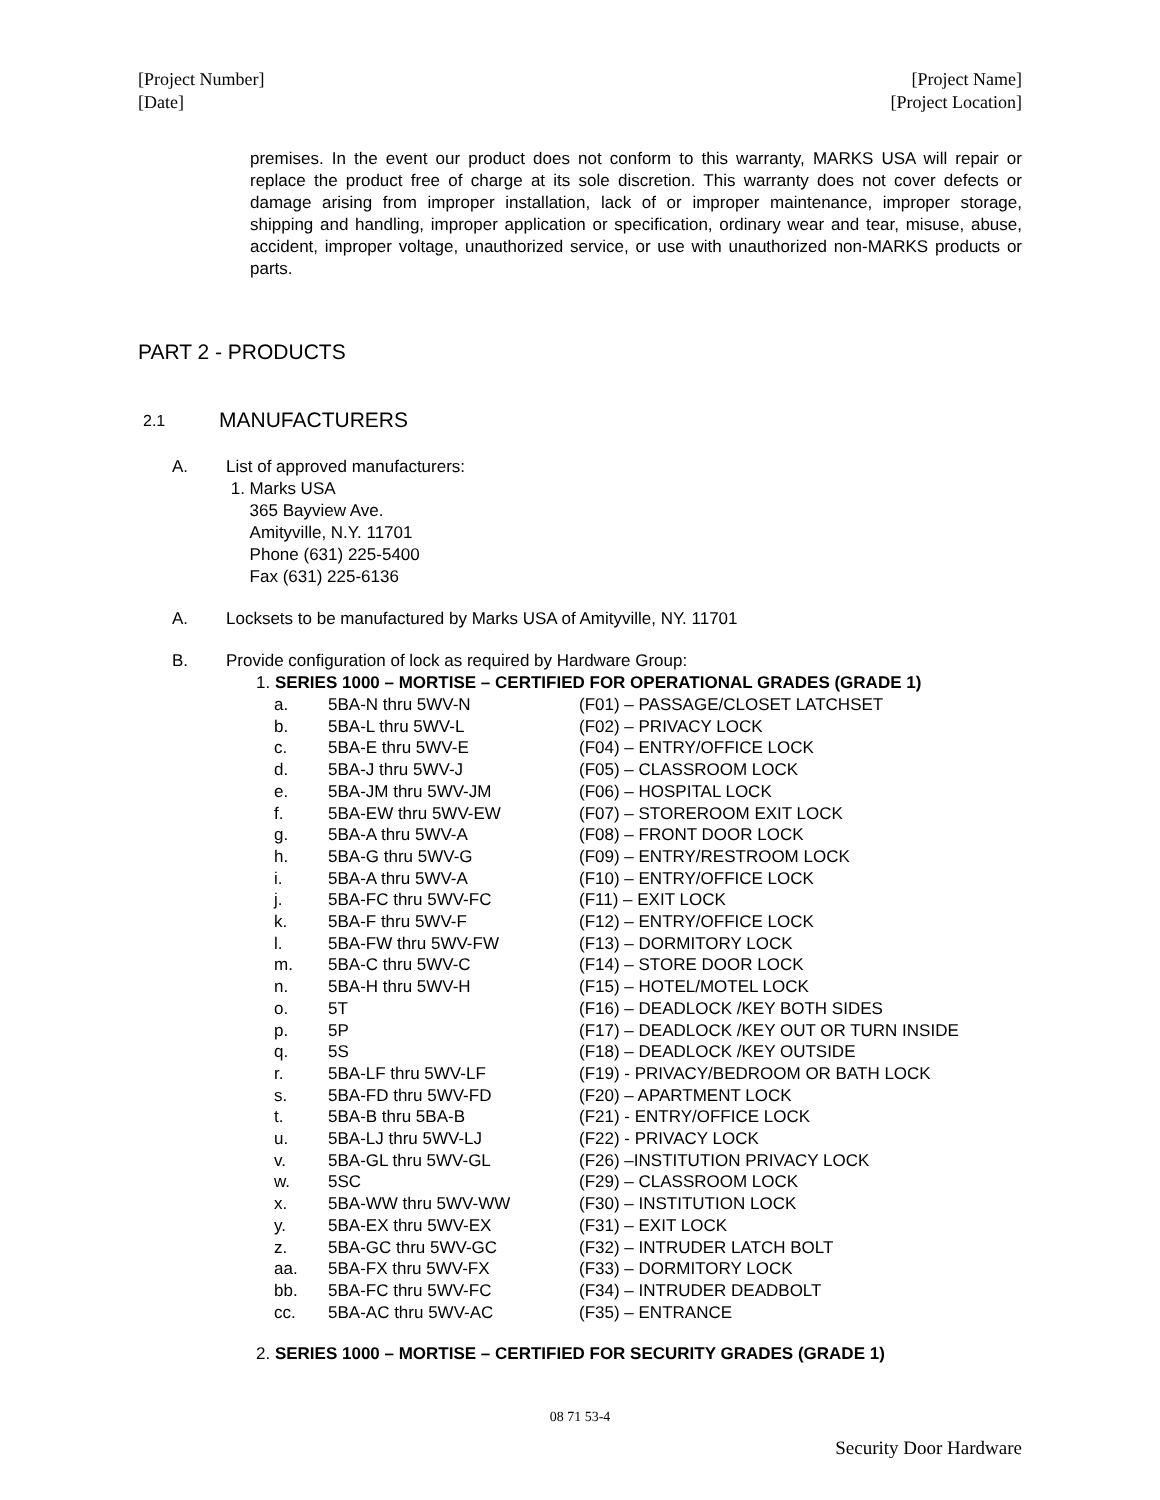[Project Number]
[Date]
[Project Name]
[Project Location]
premises. In the event our product does not conform to this warranty, MARKS USA will repair or replace the product free of charge at its sole discretion. This warranty does not cover defects or damage arising from improper installation, lack of or improper maintenance, improper storage, shipping and handling, improper application or specification, ordinary wear and tear, misuse, abuse, accident, improper voltage, unauthorized service, or use with unauthorized non-MARKS products or parts.
PART 2 - PRODUCTS
2.1 MANUFACTURERS
A. List of approved manufacturers:
1. Marks USA
365 Bayview Ave.
Amityville, N.Y. 11701
Phone (631) 225-5400
Fax (631) 225-6136
A. Locksets to be manufactured by Marks USA of Amityville, NY. 11701
B. Provide configuration of lock as required by Hardware Group:
1. SERIES 1000 – MORTISE – CERTIFIED FOR OPERATIONAL GRADES (GRADE 1)
| a. | 5BA-N thru 5WV-N | (F01) – PASSAGE/CLOSET LATCHSET |
| b. | 5BA-L thru 5WV-L | (F02) – PRIVACY LOCK |
| c. | 5BA-E thru 5WV-E | (F04) – ENTRY/OFFICE LOCK |
| d. | 5BA-J thru 5WV-J | (F05) – CLASSROOM LOCK |
| e. | 5BA-JM thru 5WV-JM | (F06) – HOSPITAL LOCK |
| f. | 5BA-EW thru 5WV-EW | (F07) – STOREROOM EXIT LOCK |
| g. | 5BA-A thru 5WV-A | (F08) – FRONT DOOR LOCK |
| h. | 5BA-G thru 5WV-G | (F09) – ENTRY/RESTROOM LOCK |
| i. | 5BA-A thru 5WV-A | (F10) – ENTRY/OFFICE LOCK |
| j. | 5BA-FC thru 5WV-FC | (F11) – EXIT LOCK |
| k. | 5BA-F thru 5WV-F | (F12) – ENTRY/OFFICE LOCK |
| l. | 5BA-FW thru 5WV-FW | (F13) – DORMITORY LOCK |
| m. | 5BA-C thru 5WV-C | (F14) – STORE DOOR LOCK |
| n. | 5BA-H thru 5WV-H | (F15) – HOTEL/MOTEL LOCK |
| o. | 5T | (F16) – DEADLOCK /KEY BOTH SIDES |
| p. | 5P | (F17) – DEADLOCK /KEY OUT OR TURN INSIDE |
| q. | 5S | (F18) – DEADLOCK /KEY OUTSIDE |
| r. | 5BA-LF thru 5WV-LF | (F19) - PRIVACY/BEDROOM OR BATH LOCK |
| s. | 5BA-FD thru 5WV-FD | (F20) – APARTMENT LOCK |
| t. | 5BA-B thru 5BA-B | (F21) - ENTRY/OFFICE LOCK |
| u. | 5BA-LJ thru 5WV-LJ | (F22) - PRIVACY LOCK |
| v. | 5BA-GL thru 5WV-GL | (F26) –INSTITUTION PRIVACY LOCK |
| w. | 5SC | (F29) – CLASSROOM LOCK |
| x. | 5BA-WW thru 5WV-WW | (F30) – INSTITUTION LOCK |
| y. | 5BA-EX thru 5WV-EX | (F31) – EXIT LOCK |
| z. | 5BA-GC thru 5WV-GC | (F32) – INTRUDER LATCH BOLT |
| aa. | 5BA-FX thru 5WV-FX | (F33) – DORMITORY LOCK |
| bb. | 5BA-FC thru 5WV-FC | (F34) – INTRUDER DEADBOLT |
| cc. | 5BA-AC thru 5WV-AC | (F35) – ENTRANCE |
2. SERIES 1000 – MORTISE – CERTIFIED FOR SECURITY GRADES (GRADE 1)
08 71 53-4
Security Door Hardware